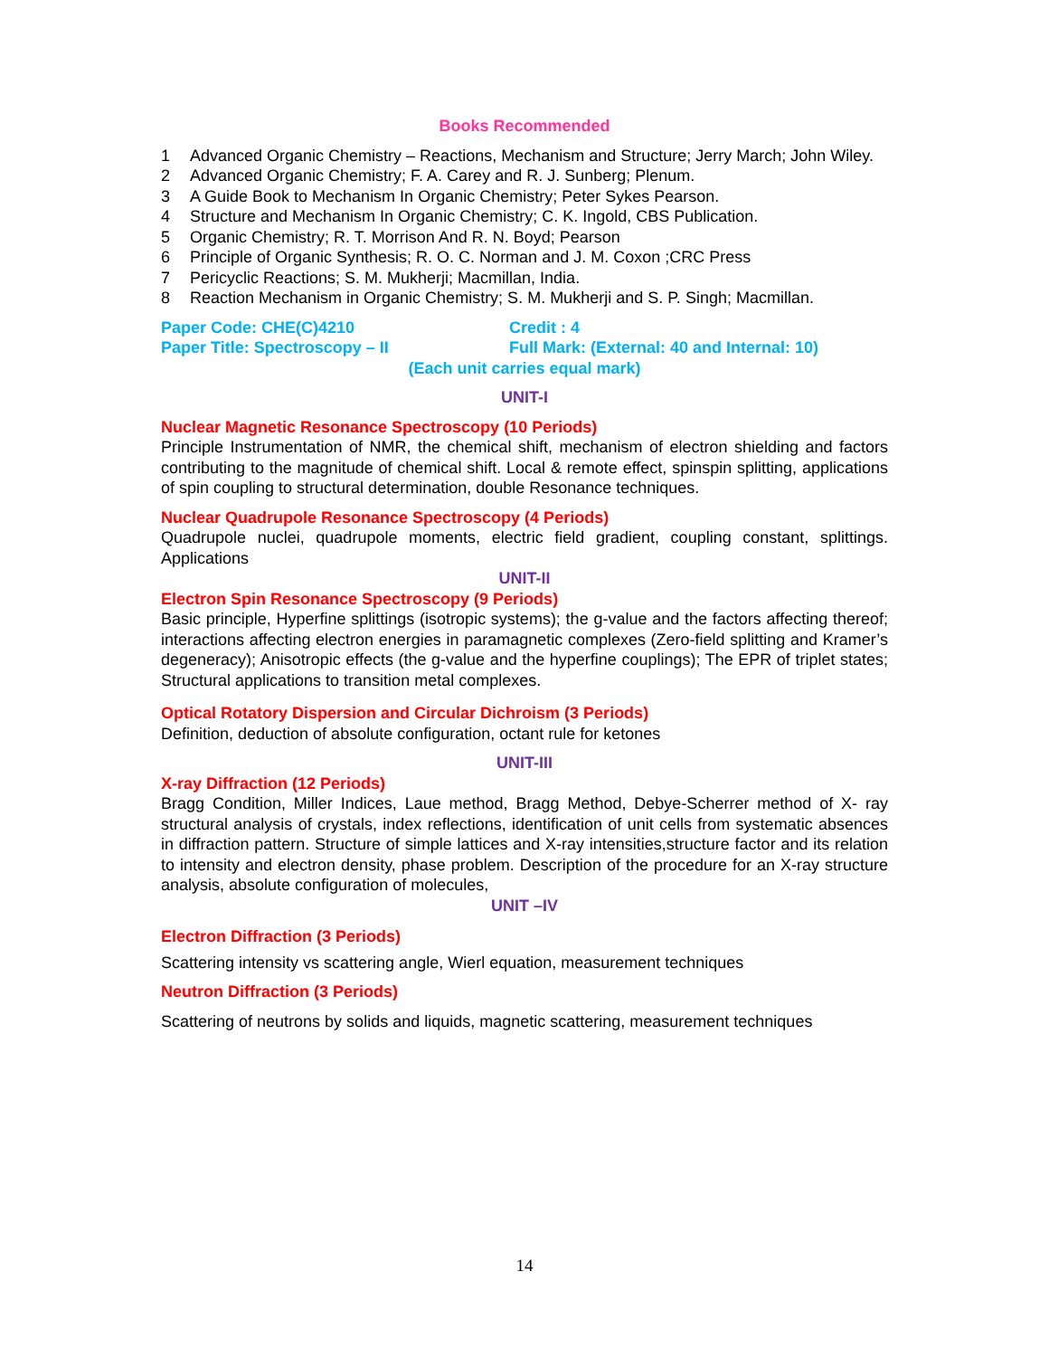Books Recommended
1 Advanced Organic Chemistry – Reactions, Mechanism and Structure; Jerry March; John Wiley.
2 Advanced Organic Chemistry; F. A. Carey and R. J. Sunberg; Plenum.
3 A Guide Book to Mechanism In Organic Chemistry; Peter Sykes Pearson.
4 Structure and Mechanism In Organic Chemistry; C. K. Ingold, CBS Publication.
5 Organic Chemistry; R. T. Morrison And R. N. Boyd; Pearson
6 Principle of Organic Synthesis; R. O. C. Norman and J. M. Coxon ;CRC Press
7 Pericyclic Reactions; S. M. Mukherji; Macmillan, India.
8 Reaction Mechanism in Organic Chemistry; S. M. Mukherji and S. P. Singh; Macmillan.
Paper Code: CHE(C)4210 Credit : 4
Paper Title: Spectroscopy – II Full Mark: (External: 40 and Internal: 10)
(Each unit carries equal mark)
UNIT-I
Nuclear Magnetic Resonance Spectroscopy (10 Periods)
Principle Instrumentation of NMR, the chemical shift, mechanism of electron shielding and factors contributing to the magnitude of chemical shift. Local & remote effect, spinspin splitting, applications of spin coupling to structural determination, double Resonance techniques.
Nuclear Quadrupole Resonance Spectroscopy (4 Periods)
Quadrupole nuclei, quadrupole moments, electric field gradient, coupling constant, splittings. Applications
UNIT-II
Electron Spin Resonance Spectroscopy (9 Periods)
Basic principle, Hyperfine splittings (isotropic systems); the g-value and the factors affecting thereof; interactions affecting electron energies in paramagnetic complexes (Zero-field splitting and Kramer’s degeneracy); Anisotropic effects (the g-value and the hyperfine couplings); The EPR of triplet states; Structural applications to transition metal complexes.
Optical Rotatory Dispersion and Circular Dichroism (3 Periods)
Definition, deduction of absolute configuration, octant rule for ketones
UNIT-III
X-ray Diffraction (12 Periods)
Bragg Condition, Miller Indices, Laue method, Bragg Method, Debye-Scherrer method of X- ray structural analysis of crystals, index reflections, identification of unit cells from systematic absences in diffraction pattern. Structure of simple lattices and X-ray intensities,structure factor and its relation to intensity and electron density, phase problem. Description of the procedure for an X-ray structure analysis, absolute configuration of molecules,
UNIT –IV
Electron Diffraction (3 Periods)
Scattering intensity vs scattering angle, Wierl equation, measurement techniques
Neutron Diffraction (3 Periods)
Scattering of neutrons by solids and liquids, magnetic scattering, measurement techniques
14